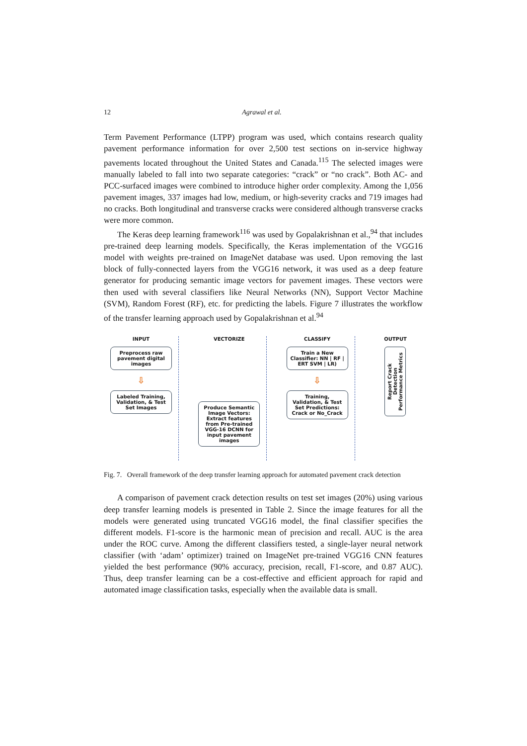12 Agrawal et al.
Term Pavement Performance (LTPP) program was used, which contains research quality pavement performance information for over 2,500 test sections on in-service highway pavements located throughout the United States and Canada.<sup>115</sup> The selected images were manually labeled to fall into two separate categories: “crack” or “no crack”. Both AC- and PCC-surfaced images were combined to introduce higher order complexity. Among the 1,056 pavement images, 337 images had low, medium, or high-severity cracks and 719 images had no cracks. Both longitudinal and transverse cracks were considered although transverse cracks were more common.
The Keras deep learning framework<sup>116</sup> was used by Gopalakrishnan et al.,<sup>94</sup> that includes pre-trained deep learning models. Specifically, the Keras implementation of the VGG16 model with weights pre-trained on ImageNet database was used. Upon removing the last block of fully-connected layers from the VGG16 network, it was used as a deep feature generator for producing semantic image vectors for pavement images. These vectors were then used with several classifiers like Neural Networks (NN), Support Vector Machine (SVM), Random Forest (RF), etc. for predicting the labels. Figure 7 illustrates the workflow of the transfer learning approach used by Gopalakrishnan et al.<sup>94</sup>
INPUT
Preprocess raw pavement digital images
⇩
Labeled Training, Validation, & Test Set Images
VECTORIZE
Produce Semantic Image Vectors: Extract features from Pre-trained VGG-16 DCNN for input pavement images
CLASSIFY
Train a New Classifier: NN | RF | ERT SVM | LR)
⇩
Training, Validation, & Test Set Predictions: Crack or No_Crack
OUTPUT
Report Crack Detection Performance Metrics
Fig. 7. Overall framework of the deep transfer learning approach for automated pavement crack detection
A comparison of pavement crack detection results on test set images (20%) using various deep transfer learning models is presented in Table 2. Since the image features for all the models were generated using truncated VGG16 model, the final classifier specifies the different models. F1-score is the harmonic mean of precision and recall. AUC is the area under the ROC curve. Among the different classifiers tested, a single-layer neural network classifier (with ‘adam’ optimizer) trained on ImageNet pre-trained VGG16 CNN features yielded the best performance (90% accuracy, precision, recall, F1-score, and 0.87 AUC). Thus, deep transfer learning can be a cost-effective and efficient approach for rapid and automated image classification tasks, especially when the available data is small.